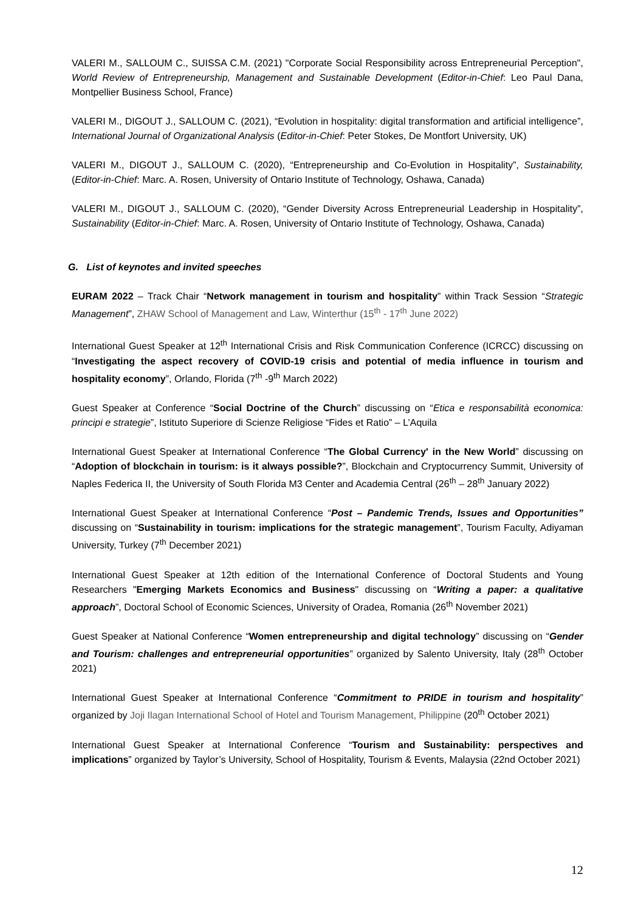VALERI M., SALLOUM C., SUISSA C.M. (2021) "Corporate Social Responsibility across Entrepreneurial Perception", World Review of Entrepreneurship, Management and Sustainable Development (Editor-in-Chief: Leo Paul Dana, Montpellier Business School, France)
VALERI M., DIGOUT J., SALLOUM C. (2021), “Evolution in hospitality: digital transformation and artificial intelligence”, International Journal of Organizational Analysis (Editor-in-Chief: Peter Stokes, De Montfort University, UK)
VALERI M., DIGOUT J., SALLOUM C. (2020), “Entrepreneurship and Co-Evolution in Hospitality”, Sustainability, (Editor-in-Chief: Marc. A. Rosen, University of Ontario Institute of Technology, Oshawa, Canada)
VALERI M., DIGOUT J., SALLOUM C. (2020), “Gender Diversity Across Entrepreneurial Leadership in Hospitality”, Sustainability (Editor-in-Chief: Marc. A. Rosen, University of Ontario Institute of Technology, Oshawa, Canada)
G. List of keynotes and invited speeches
EURAM 2022 – Track Chair “Network management in tourism and hospitality” within Track Session “Strategic Management”, ZHAW School of Management and Law, Winterthur (15<sup>th</sup> - 17<sup>th</sup> June 2022)
International Guest Speaker at 12<sup>th</sup> International Crisis and Risk Communication Conference (ICRCC) discussing on “Investigating the aspect recovery of COVID-19 crisis and potential of media influence in tourism and hospitality economy”, Orlando, Florida (7<sup>th</sup> -9<sup>th</sup> March 2022)
Guest Speaker at Conference “Social Doctrine of the Church” discussing on “Etica e responsabilità economica: principi e strategie”, Istituto Superiore di Scienze Religiose “Fides et Ratio” – L’Aquila
International Guest Speaker at International Conference “The Global Currency' in the New World” discussing on “Adoption of blockchain in tourism: is it always possible?”, Blockchain and Cryptocurrency Summit, University of Naples Federica II, the University of South Florida M3 Center and Academia Central (26<sup>th</sup> – 28<sup>th</sup> January 2022)
International Guest Speaker at International Conference “Post – Pandemic Trends, Issues and Opportunities” discussing on “Sustainability in tourism: implications for the strategic management”, Tourism Faculty, Adiyaman University, Turkey (7<sup>th</sup> December 2021)
International Guest Speaker at 12th edition of the International Conference of Doctoral Students and Young Researchers "Emerging Markets Economics and Business" discussing on “Writing a paper: a qualitative approach”, Doctoral School of Economic Sciences, University of Oradea, Romania (26<sup>th</sup> November 2021)
Guest Speaker at National Conference “Women entrepreneurship and digital technology” discussing on “Gender and Tourism: challenges and entrepreneurial opportunities” organized by Salento University, Italy (28<sup>th</sup> October 2021)
International Guest Speaker at International Conference “Commitment to PRIDE in tourism and hospitality” organized by Joji Ilagan International School of Hotel and Tourism Management, Philippine (20<sup>th</sup> October 2021)
International Guest Speaker at International Conference “Tourism and Sustainability: perspectives and implications” organized by Taylor’s University, School of Hospitality, Tourism & Events, Malaysia (22nd October 2021)
12